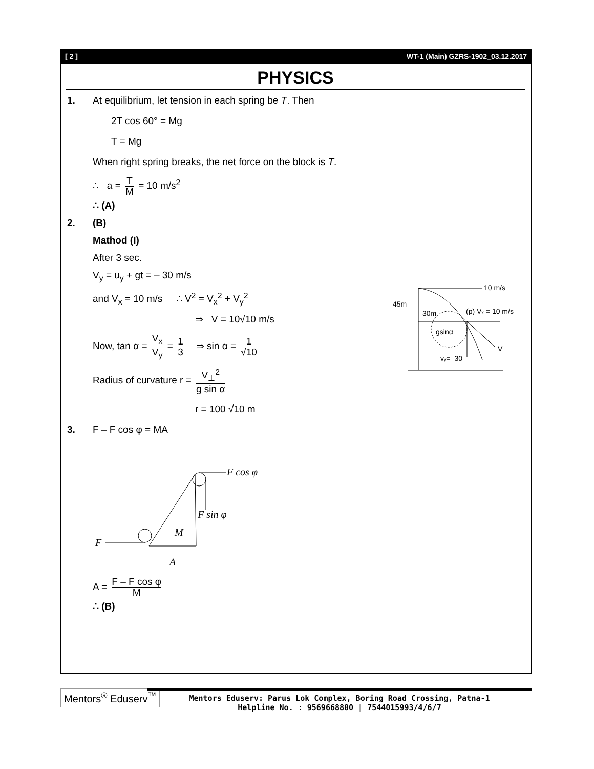[ 2 ] WT-1 (Main) GZRS-1902_03.12.2017
PHYSICS
1. At equilibrium, let tension in each spring be T. Then
2T cos 60° = Mg
T = Mg
When right spring breaks, the net force on the block is T.
∴ a = T M = 10 m/s<sup>2</sup>
∴ (A)
2. (B)
Mathod (I)
After 3 sec.
V<sub>y</sub> = u<sub>y</sub> + gt = – 30 m/s
and V<sub>x</sub> = 10 m/s ∴ V<sup>2</sup> = V<sub>x</sub><sup>2</sup> + V<sub>y</sub><sup>2</sup>
⇒ V = 10√10 m/s
Now, tan α = V<sub>x</sub> V<sub>y</sub> = 1 3 ⇒ sin α = 1 √10
Radius of curvature r = V<sub>⊥</sub><sup>2</sup> g sin α
r = 100 √10 m
10 m/s
45m
30m
(p) Vₓ = 10 m/s
gsinα
V
vᵧ=–30
3. F – F cos φ = MA
F cos φ
F sin φ
M
F
A
A = F – F cos φ M
∴ (B)
Mentors<sup>®</sup> Eduserv<sup>™</sup>
Mentors Eduserv: Parus Lok Complex, Boring Road Crossing, Patna-1
Helpline No. : 9569668800 | 7544015993/4/6/7